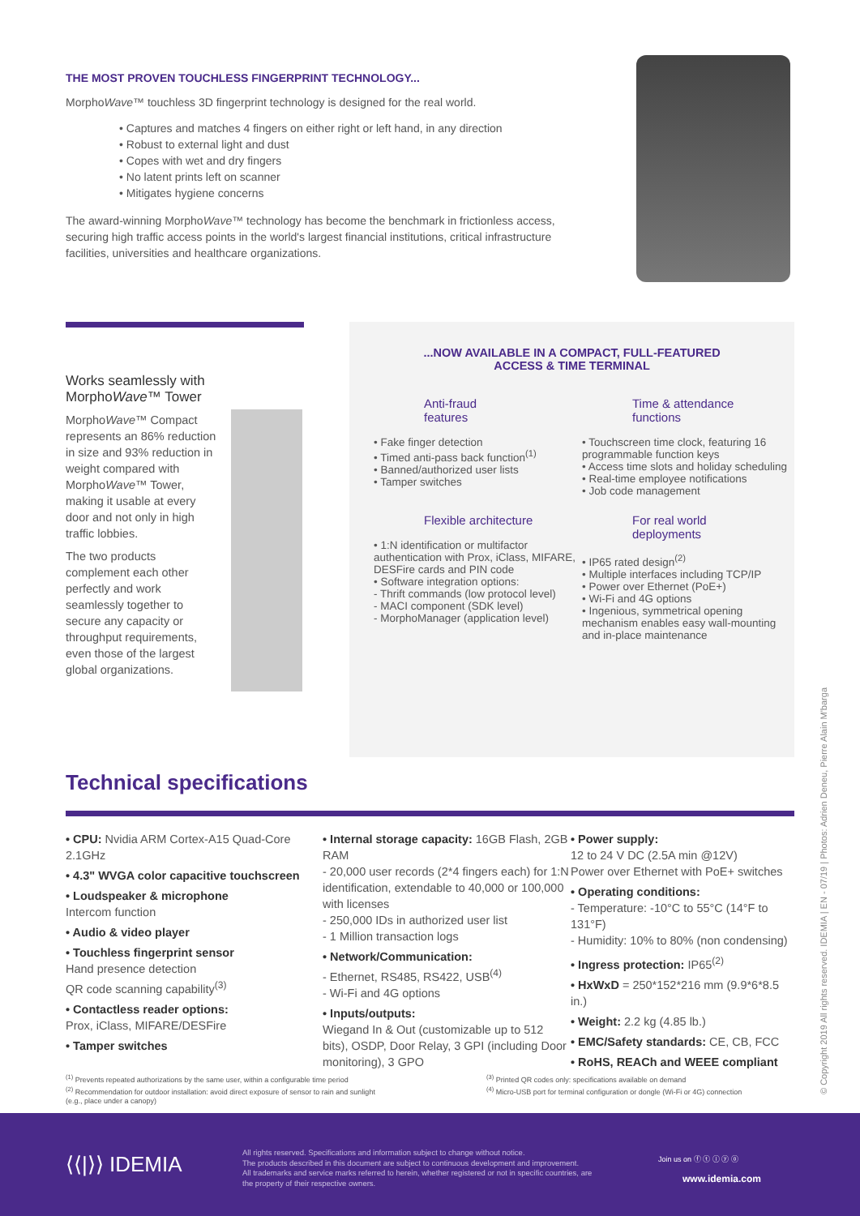THE MOST PROVEN TOUCHLESS FINGERPRINT TECHNOLOGY...
MorphoWave™ touchless 3D fingerprint technology is designed for the real world.
• Captures and matches 4 fingers on either right or left hand, in any direction
• Robust to external light and dust
• Copes with wet and dry fingers
• No latent prints left on scanner
• Mitigates hygiene concerns
The award-winning MorphoWave™ technology has become the benchmark in frictionless access, securing high traffic access points in the world's largest financial institutions, critical infrastructure facilities, universities and healthcare organizations.
Works seamlessly with MorphoWave™ Tower
MorphoWave™ Compact represents an 86% reduction in size and 93% reduction in weight compared with MorphoWave™ Tower, making it usable at every door and not only in high traffic lobbies.
The two products complement each other perfectly and work seamlessly together to secure any capacity or throughput requirements, even those of the largest global organizations.
...NOW AVAILABLE IN A COMPACT, FULL-FEATURED
ACCESS & TIME TERMINAL
Anti-fraud
features
• Fake finger detection
• Timed anti-pass back function<sup>(1)</sup>
• Banned/authorized user lists
• Tamper switches
Time & attendance
functions
• Touchscreen time clock, featuring 16 programmable function keys
• Access time slots and holiday scheduling
• Real-time employee notifications
• Job code management
Flexible architecture
• 1:N identification or multifactor authentication with Prox, iClass, MIFARE, DESFire cards and PIN code
• Software integration options:
- Thrift commands (low protocol level)
- MACI component (SDK level)
- MorphoManager (application level)
For real world
deployments
• IP65 rated design<sup>(2)</sup>
• Multiple interfaces including TCP/IP
• Power over Ethernet (PoE+)
• Wi-Fi and 4G options
• Ingenious, symmetrical opening mechanism enables easy wall-mounting and in-place maintenance
Technical specifications
• CPU: Nvidia ARM Cortex-A15 Quad-Core 2.1GHz
• 4.3" WVGA color capacitive touchscreen
• Loudspeaker & microphone
Intercom function
• Audio & video player
• Touchless fingerprint sensor
Hand presence detection
QR code scanning capability<sup>(3)</sup>
• Contactless reader options:
Prox, iClass, MIFARE/DESFire
• Tamper switches
• Internal storage capacity: 16GB Flash, 2GB RAM
- 20,000 user records (2*4 fingers each) for 1:N identification, extendable to 40,000 or 100,000 with licenses
- 250,000 IDs in authorized user list
- 1 Million transaction logs
• Network/Communication:
- Ethernet, RS485, RS422, USB<sup>(4)</sup>
- Wi-Fi and 4G options
• Inputs/outputs:
Wiegand In & Out (customizable up to 512 bits), OSDP, Door Relay, 3 GPI (including Door monitoring), 3 GPO
• Power supply:
12 to 24 V DC (2.5A min @12V)
Power over Ethernet with PoE+ switches
• Operating conditions:
- Temperature: -10°C to 55°C (14°F to 131°F)
- Humidity: 10% to 80% (non condensing)
• Ingress protection: IP65<sup>(2)</sup>
• HxWxD = 250*152*216 mm (9.9*6*8.5 in.)
• Weight: 2.2 kg (4.85 lb.)
• EMC/Safety standards: CE, CB, FCC
• RoHS, REACh and WEEE compliant
<sup>(1)</sup> Prevents repeated authorizations by the same user, within a configurable time period
<sup>(2)</sup> Recommendation for outdoor installation: avoid direct exposure of sensor to rain and sunlight
(e.g., place under a canopy)
<sup>(3)</sup> Printed QR codes only: specifications available on demand
<sup>(4)</sup> Micro-USB port for terminal configuration or dongle (Wi-Fi or 4G) connection
© Copyright 2019 All rights reserved. IDEMIA | EN - 07/19 | Photos: Adrien Deneu, Pierre Alain M'barga
⟨⟨|⟩⟩ IDEMIA
All rights reserved. Specifications and information subject to change without notice.
The products described in this document are subject to continuous development and improvement.
All trademarks and service marks referred to herein, whether registered or not in specific countries, are the property of their respective owners.
Join us on ⓕ ⓣ ⓘ ⓨ ⓞ
www.idemia.com